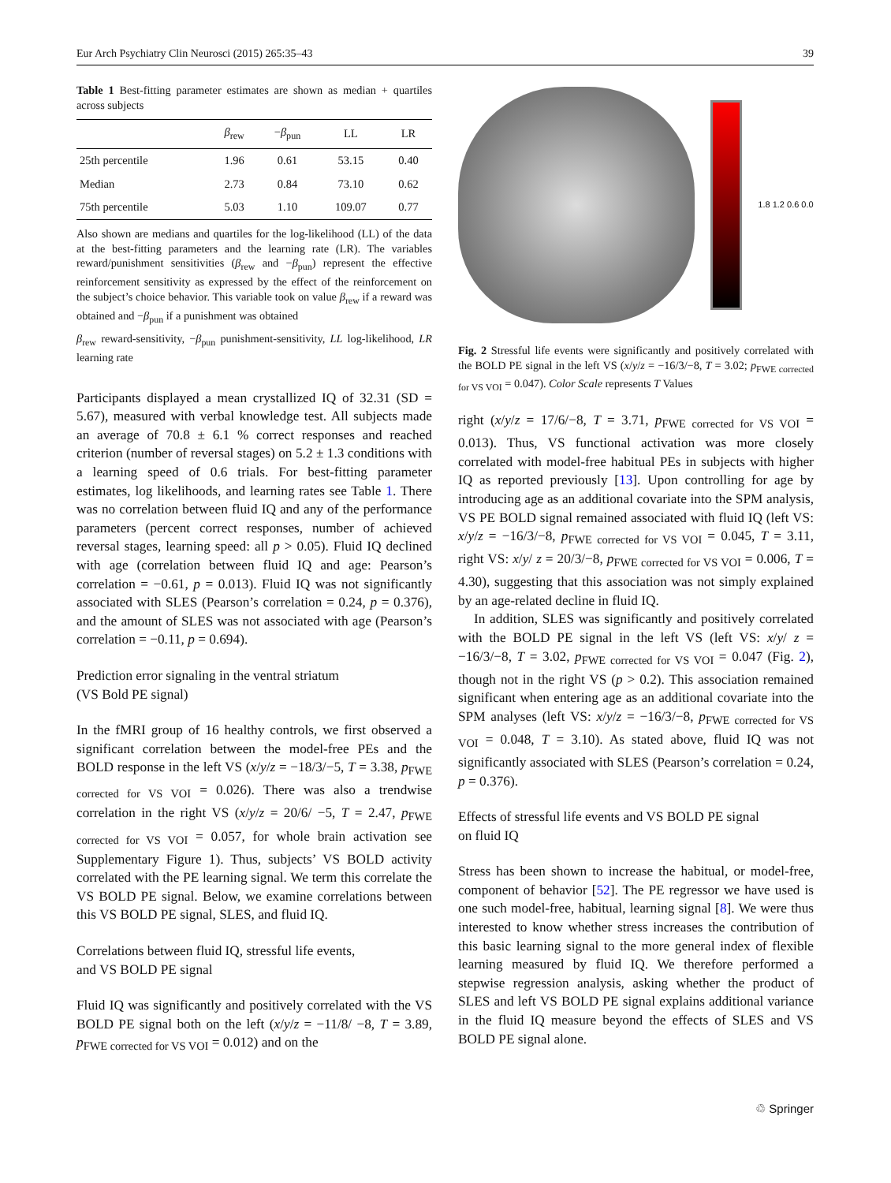Eur Arch Psychiatry Clin Neurosci (2015) 265:35–43 39
Table 1 Best-fitting parameter estimates are shown as median + quartiles across subjects
| | β<sub>rew</sub> | − β<sub>pun</sub> | LL | LR |
| --- | --- | --- | --- | --- |
| 25th percentile | 1.96 | 0.61 | 53.15 | 0.40 |
| Median | 2.73 | 0.84 | 73.10 | 0.62 |
| 75th percentile | 5.03 | 1.10 | 109.07 | 0.77 |
Also shown are medians and quartiles for the log-likelihood (LL) of the data at the best-fitting parameters and the learning rate (LR). The variables reward/punishment sensitivities (β<sub>rew</sub> and −β<sub>pun</sub>) represent the effective reinforcement sensitivity as expressed by the effect of the reinforcement on the subject’s choice behavior. This variable took on value β<sub>rew</sub> if a reward was obtained and −β<sub>pun</sub> if a punishment was obtained
β<sub>rew</sub> reward-sensitivity, −β<sub>pun</sub> punishment-sensitivity, LL log-likelihood, LR learning rate
Participants displayed a mean crystallized IQ of 32.31 (SD = 5.67), measured with verbal knowledge test. All subjects made an average of 70.8 ± 6.1 % correct responses and reached criterion (number of reversal stages) on 5.2 ± 1.3 conditions with a learning speed of 0.6 trials. For best-fitting parameter estimates, log likelihoods, and learning rates see Table 1. There was no correlation between fluid IQ and any of the performance parameters (percent correct responses, number of achieved reversal stages, learning speed: all p > 0.05). Fluid IQ declined with age (correlation between fluid IQ and age: Pearson’s correlation = −0.61, p = 0.013). Fluid IQ was not significantly associated with SLES (Pearson’s correlation = 0.24, p = 0.376), and the amount of SLES was not associated with age (Pearson’s correlation = −0.11, p = 0.694).
Prediction error signaling in the ventral striatum
(VS Bold PE signal)
In the fMRI group of 16 healthy controls, we first observed a significant correlation between the model-free PEs and the BOLD response in the left VS (x/y/z = −18/3/−5, T = 3.38, p<sub>FWE corrected for VS VOI</sub> = 0.026). There was also a trendwise correlation in the right VS (x/y/z = 20/6/ −5, T = 2.47, p<sub>FWE corrected for VS VOI</sub> = 0.057, for whole brain activation see Supplementary Figure 1). Thus, subjects’ VS BOLD activity correlated with the PE learning signal. We term this correlate the VS BOLD PE signal. Below, we examine correlations between this VS BOLD PE signal, SLES, and fluid IQ.
Correlations between fluid IQ, stressful life events,
and VS BOLD PE signal
Fluid IQ was significantly and positively correlated with the VS BOLD PE signal both on the left (x/y/z = −11/8/ −8, T = 3.89, p<sub>FWE corrected for VS VOI</sub> = 0.012) and on the
1.8 1.2 0.6 0.0
Fig. 2 Stressful life events were significantly and positively correlated with the BOLD PE signal in the left VS (x/y/z = −16/3/−8, T = 3.02; p<sub>FWE corrected for VS VOI</sub> = 0.047). Color Scale represents T Values
right (x/y/z = 17/6/−8, T = 3.71, p<sub>FWE corrected for VS VOI</sub> = 0.013). Thus, VS functional activation was more closely correlated with model-free habitual PEs in subjects with higher IQ as reported previously [13]. Upon controlling for age by introducing age as an additional covariate into the SPM analysis, VS PE BOLD signal remained associated with fluid IQ (left VS: x/y/z = −16/3/−8, p<sub>FWE corrected for VS VOI</sub> = 0.045, T = 3.11, right VS: x/y/ z = 20/3/−8, p<sub>FWE corrected for VS VOI</sub> = 0.006, T = 4.30), suggesting that this association was not simply explained by an age-related decline in fluid IQ.
In addition, SLES was significantly and positively correlated with the BOLD PE signal in the left VS (left VS: x/y/ z = −16/3/−8, T = 3.02, p<sub>FWE corrected for VS VOI</sub> = 0.047 (Fig. 2), though not in the right VS (p > 0.2). This association remained significant when entering age as an additional covariate into the SPM analyses (left VS: x/y/z = −16/3/−8, p<sub>FWE corrected for VS VOI</sub> = 0.048, T = 3.10). As stated above, fluid IQ was not significantly associated with SLES (Pearson’s correlation = 0.24, p = 0.376).
Effects of stressful life events and VS BOLD PE signal
on fluid IQ
Stress has been shown to increase the habitual, or model-free, component of behavior [52]. The PE regressor we have used is one such model-free, habitual, learning signal [8]. We were thus interested to know whether stress increases the contribution of this basic learning signal to the more general index of flexible learning measured by fluid IQ. We therefore performed a stepwise regression analysis, asking whether the product of SLES and left VS BOLD PE signal explains additional variance in the fluid IQ measure beyond the effects of SLES and VS BOLD PE signal alone.
♲ Springer